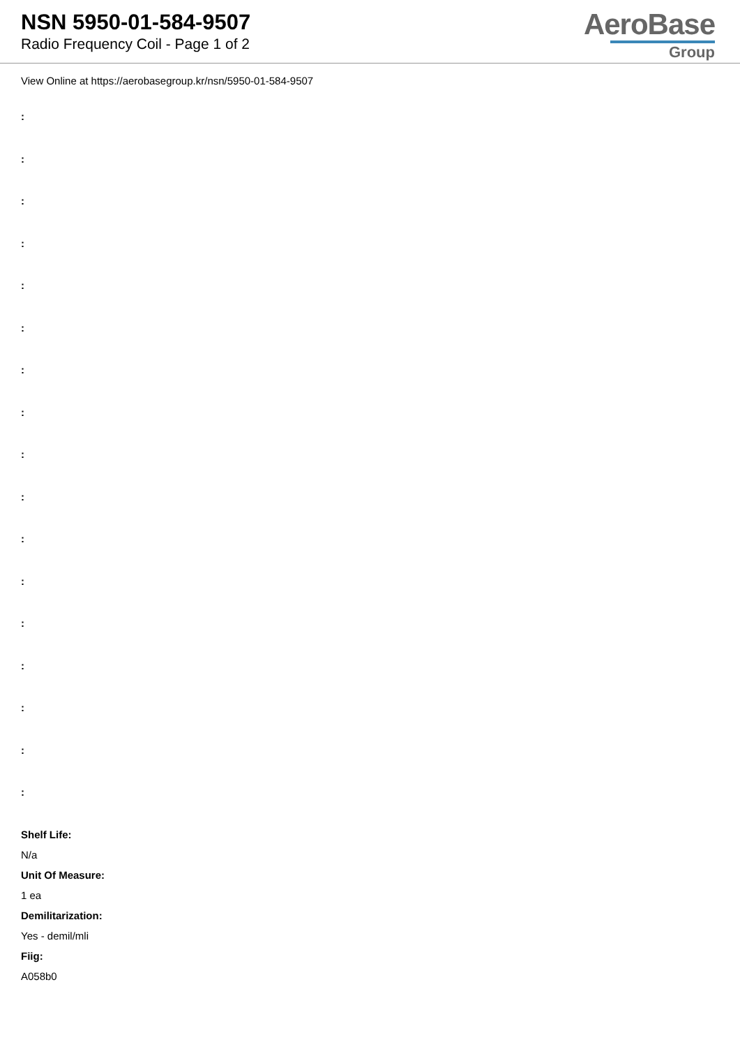NSN 5950-01-584-9507
Radio Frequency Coil - Page 1 of 2
AeroBase
Group
View Online at https://aerobasegroup.kr/nsn/5950-01-584-9507
:
:
:
:
:
:
:
:
:
:
:
:
:
:
:
:
:
Shelf Life:
N/a
Unit Of Measure:
1 ea
Demilitarization:
Yes - demil/mli
Fiig:
A058b0